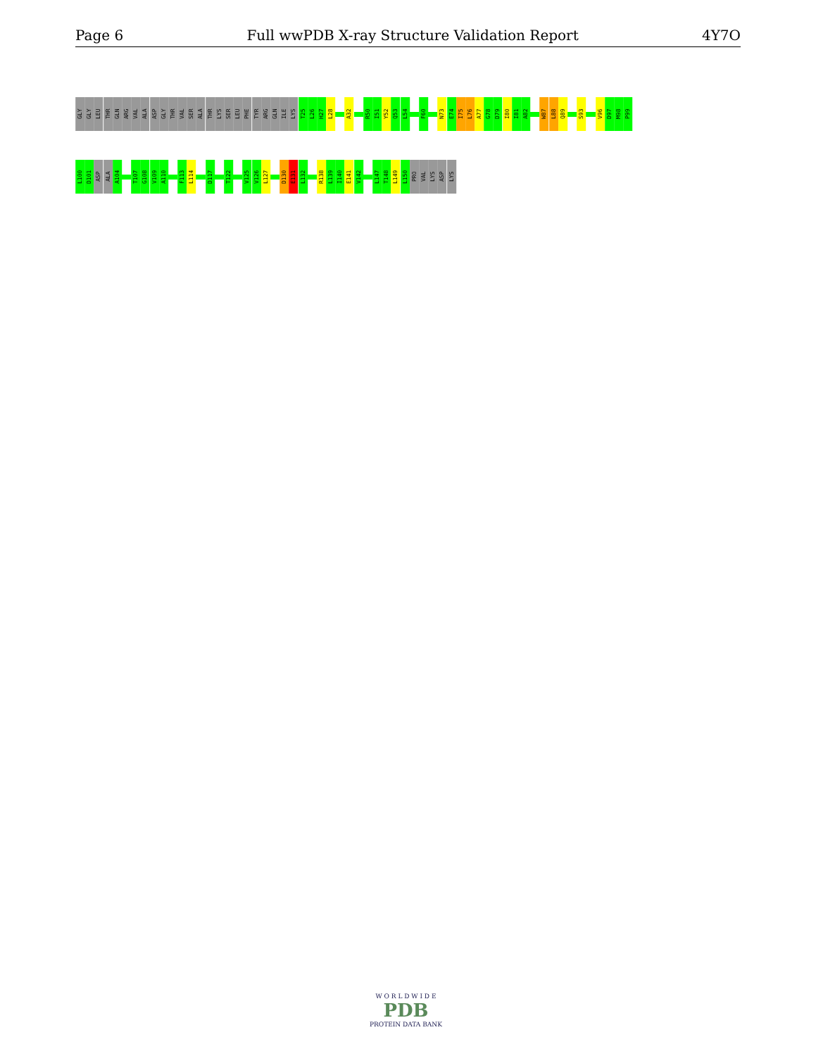Page 6 Full wwPDB X-ray Structure Validation Report 4Y7O
GLY
GLY
LEU
THR
GLN
ARG
VAL
ALA
ASP
GLY
THR
VAL
SER
ALA
THR
LYS
SER
LEU
PHE
TYR
ARG
GLN
ILE
LYS
T25
L26
H27
L28
A32
R50
I51
Y52
Q53
L54
F60
N73
E74
I75
L76
A77
G78
D79
I80
I81
A82
W87
L88
Q89
S93
V96
D97
M98
P99
L100
D101
ASP
ALA
A104
T107
G108
V109
A110
F113
L114
D117
T122
V125
V126
L127
D130
E131
L132
R138
L139
I140
E141
V142
L147
T148
L149
L150
PRO
VAL
LYS
ASP
LYS
W O R L D W I D E
PDB
PROTEIN DATA BANK